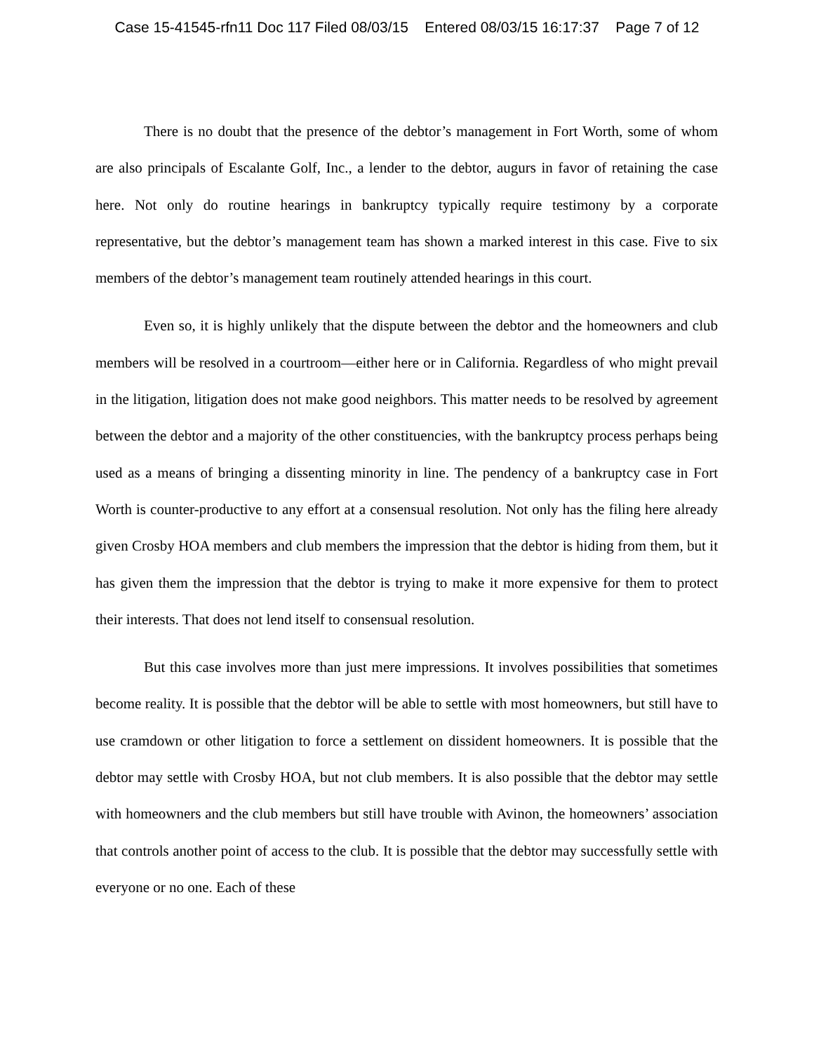Case 15-41545-rfn11 Doc 117 Filed 08/03/15 Entered 08/03/15 16:17:37 Page 7 of 12
There is no doubt that the presence of the debtor’s management in Fort Worth, some of whom are also principals of Escalante Golf, Inc., a lender to the debtor, augurs in favor of retaining the case here. Not only do routine hearings in bankruptcy typically require testimony by a corporate representative, but the debtor’s management team has shown a marked interest in this case. Five to six members of the debtor’s management team routinely attended hearings in this court.
Even so, it is highly unlikely that the dispute between the debtor and the homeowners and club members will be resolved in a courtroom—either here or in California. Regardless of who might prevail in the litigation, litigation does not make good neighbors. This matter needs to be resolved by agreement between the debtor and a majority of the other constituencies, with the bankruptcy process perhaps being used as a means of bringing a dissenting minority in line. The pendency of a bankruptcy case in Fort Worth is counter-productive to any effort at a consensual resolution. Not only has the filing here already given Crosby HOA members and club members the impression that the debtor is hiding from them, but it has given them the impression that the debtor is trying to make it more expensive for them to protect their interests. That does not lend itself to consensual resolution.
But this case involves more than just mere impressions. It involves possibilities that sometimes become reality. It is possible that the debtor will be able to settle with most homeowners, but still have to use cramdown or other litigation to force a settlement on dissident homeowners. It is possible that the debtor may settle with Crosby HOA, but not club members. It is also possible that the debtor may settle with homeowners and the club members but still have trouble with Avinon, the homeowners’ association that controls another point of access to the club. It is possible that the debtor may successfully settle with everyone or no one. Each of these